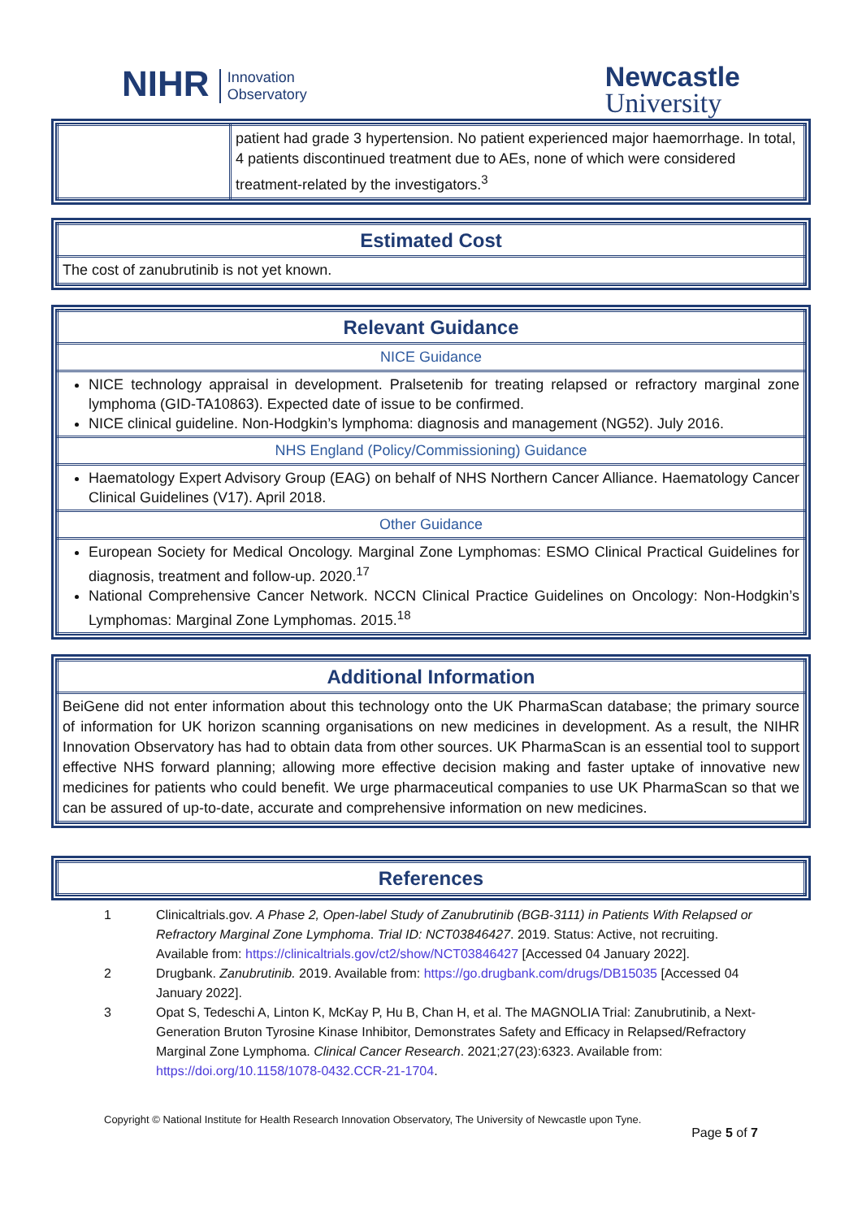NIHR Innovation
Observatory
Newcastle
University
| | patient had grade 3 hypertension. No patient experienced major haemorrhage. In total, 4 patients discontinued treatment due to AEs, none of which were considered treatment-related by the investigators.<sup>3</sup> |
| Estimated Cost |
| The cost of zanubrutinib is not yet known. |
| Relevant Guidance |
| NICE Guidance |
| NICE technology appraisal in development. Pralsetenib for treating relapsed or refractory marginal zone lymphoma (GID-TA10863). Expected date of issue to be confirmed. NICE clinical guideline. Non-Hodgkin’s lymphoma: diagnosis and management (NG52). July 2016. |
| NHS England (Policy/Commissioning) Guidance |
| Haematology Expert Advisory Group (EAG) on behalf of NHS Northern Cancer Alliance. Haematology Cancer Clinical Guidelines (V17). April 2018. |
| Other Guidance |
| European Society for Medical Oncology. Marginal Zone Lymphomas: ESMO Clinical Practical Guidelines for diagnosis, treatment and follow-up. 2020.<sup>17</sup> National Comprehensive Cancer Network. NCCN Clinical Practice Guidelines on Oncology: Non-Hodgkin’s Lymphomas: Marginal Zone Lymphomas. 2015.<sup>18</sup> |
| Additional Information |
| BeiGene did not enter information about this technology onto the UK PharmaScan database; the primary source of information for UK horizon scanning organisations on new medicines in development. As a result, the NIHR Innovation Observatory has had to obtain data from other sources. UK PharmaScan is an essential tool to support effective NHS forward planning; allowing more effective decision making and faster uptake of innovative new medicines for patients who could benefit. We urge pharmaceutical companies to use UK PharmaScan so that we can be assured of up-to-date, accurate and comprehensive information on new medicines. |
| References |
1 Clinicaltrials.gov. A Phase 2, Open-label Study of Zanubrutinib (BGB-3111) in Patients With Relapsed or Refractory Marginal Zone Lymphoma. Trial ID: NCT03846427. 2019. Status: Active, not recruiting. Available from: https://clinicaltrials.gov/ct2/show/NCT03846427 [Accessed 04 January 2022].
2 Drugbank. Zanubrutinib. 2019. Available from: https://go.drugbank.com/drugs/DB15035 [Accessed 04 January 2022].
3 Opat S, Tedeschi A, Linton K, McKay P, Hu B, Chan H, et al. The MAGNOLIA Trial: Zanubrutinib, a Next-Generation Bruton Tyrosine Kinase Inhibitor, Demonstrates Safety and Efficacy in Relapsed/Refractory Marginal Zone Lymphoma. Clinical Cancer Research. 2021;27(23):6323. Available from: https://doi.org/10.1158/1078-0432.CCR-21-1704.
Copyright © National Institute for Health Research Innovation Observatory, The University of Newcastle upon Tyne.
Page 5 of 7